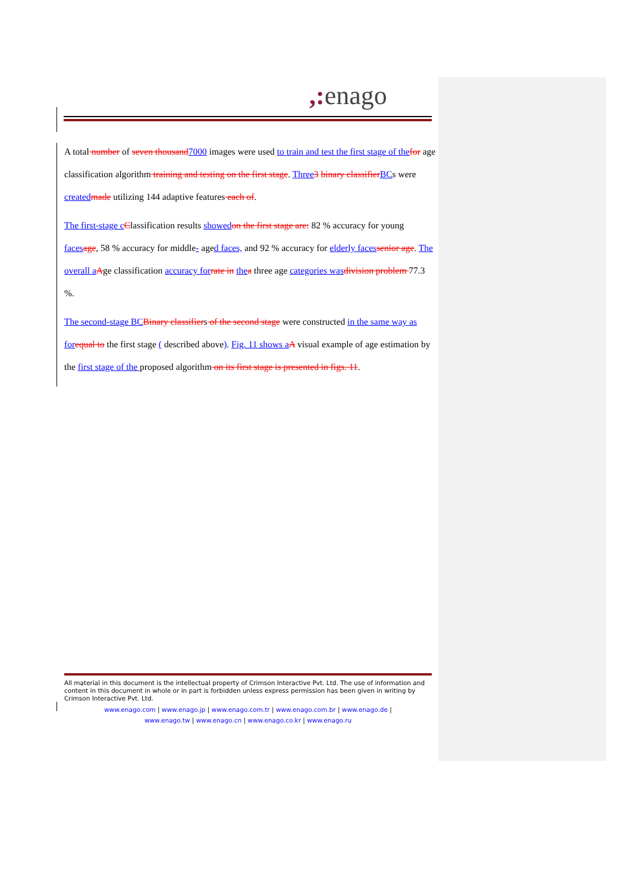,: enago
A total number of seven thousand 7000 images were used to train and test the first stage of the for age classification algorithm training and testing on the first stage. Three 3 binary classifier BCs were created made utilizing 144 adaptive features each of.
The first-stage c Classification results showed on the first stage are: 82 % accuracy for young faces age, 58 % accuracy for middle- aged faces, and 92 % accuracy for elderly faces senior age. The overall a Age classification accuracy for rate in the a three age categories was division problem 77.3 %.
The second-stage BC Binary classifiers of the second stage were constructed in the same way as for equal to the first stage ( described above). Fig. 11 shows a A visual example of age estimation by the first stage of the proposed algorithm on its first stage is presented in figs. 11.
All material in this document is the intellectual property of Crimson Interactive Pvt. Ltd. The use of information and content in this document in whole or in part is forbidden unless express permission has been given in writing by Crimson Interactive Pvt. Ltd.
www.enago.com | www.enago.jp | www.enago.com.tr | www.enago.com.br | www.enago.de |
www.enago.tw | www.enago.cn | www.enago.co.kr | www.enago.ru